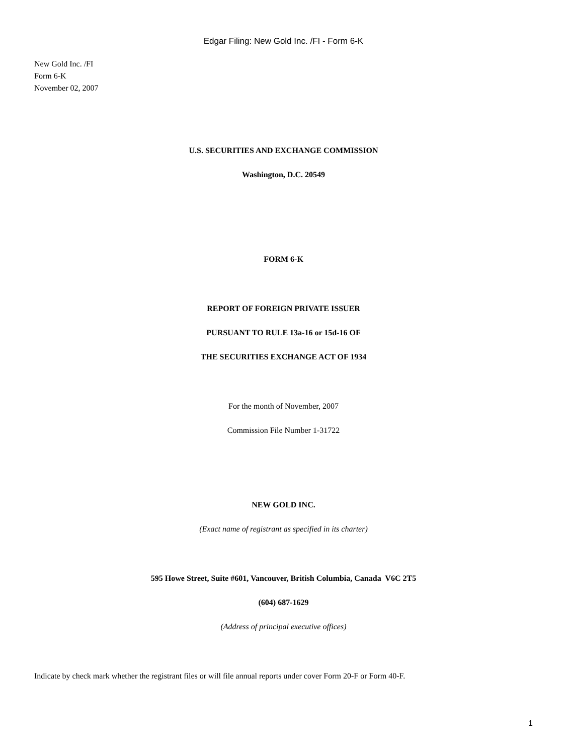Edgar Filing: New Gold Inc. /FI - Form 6-K
New Gold Inc. /FI
Form 6-K
November 02, 2007
U.S. SECURITIES AND EXCHANGE COMMISSION
Washington, D.C. 20549
FORM 6-K
REPORT OF FOREIGN PRIVATE ISSUER
PURSUANT TO RULE 13a-16 or 15d-16 OF
THE SECURITIES EXCHANGE ACT OF 1934
For the month of November, 2007
Commission File Number 1-31722
NEW GOLD INC.
(Exact name of registrant as specified in its charter)
595 Howe Street, Suite #601, Vancouver, British Columbia, Canada V6C 2T5
(604) 687-1629
(Address of principal executive offices)
Indicate by check mark whether the registrant files or will file annual reports under cover Form 20-F or Form 40-F.
1